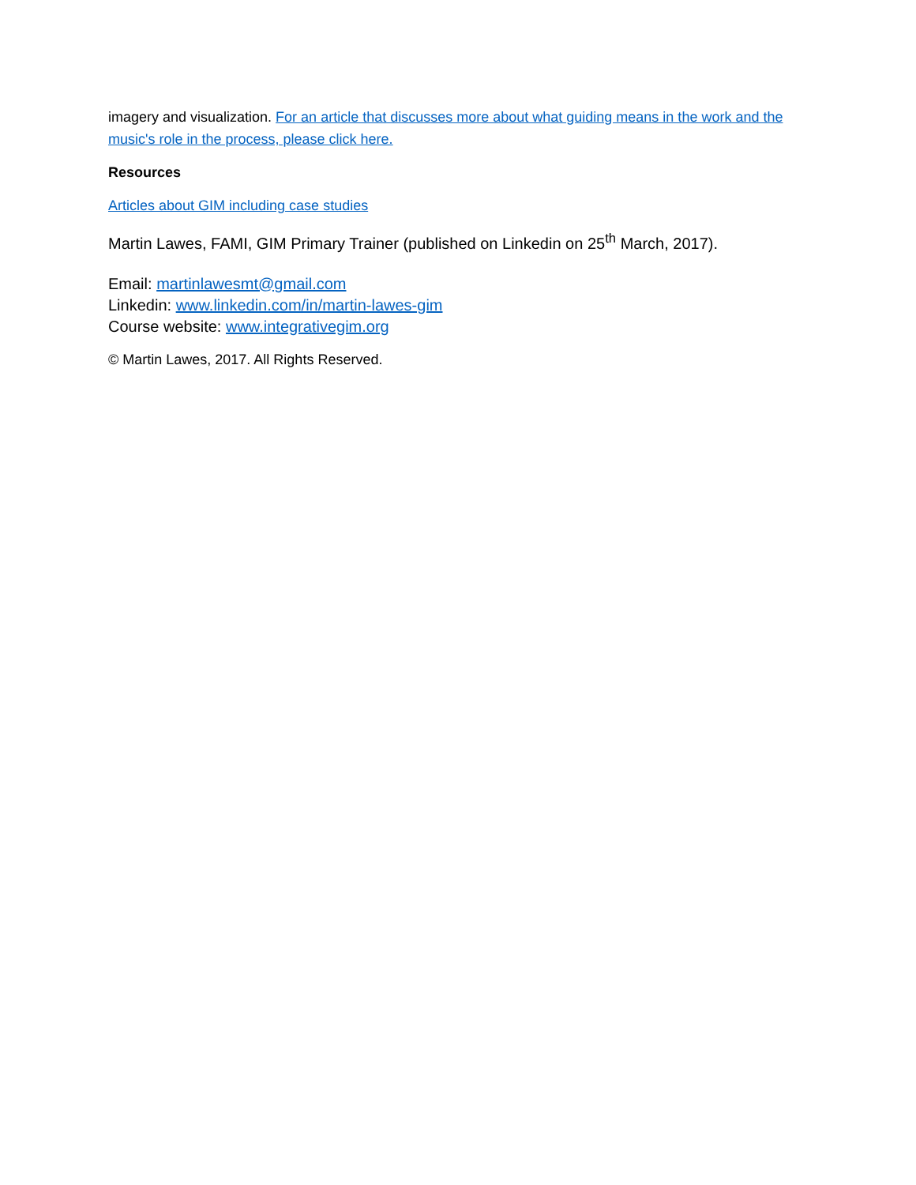imagery and visualization. For an article that discusses more about what guiding means in the work and the music's role in the process, please click here.
Resources
Articles about GIM including case studies
Martin Lawes, FAMI, GIM Primary Trainer (published on Linkedin on 25<sup>th</sup> March, 2017).
Email: martinlawesmt@gmail.com
Linkedin: www.linkedin.com/in/martin-lawes-gim
Course website: www.integrativegim.org
© Martin Lawes, 2017. All Rights Reserved.